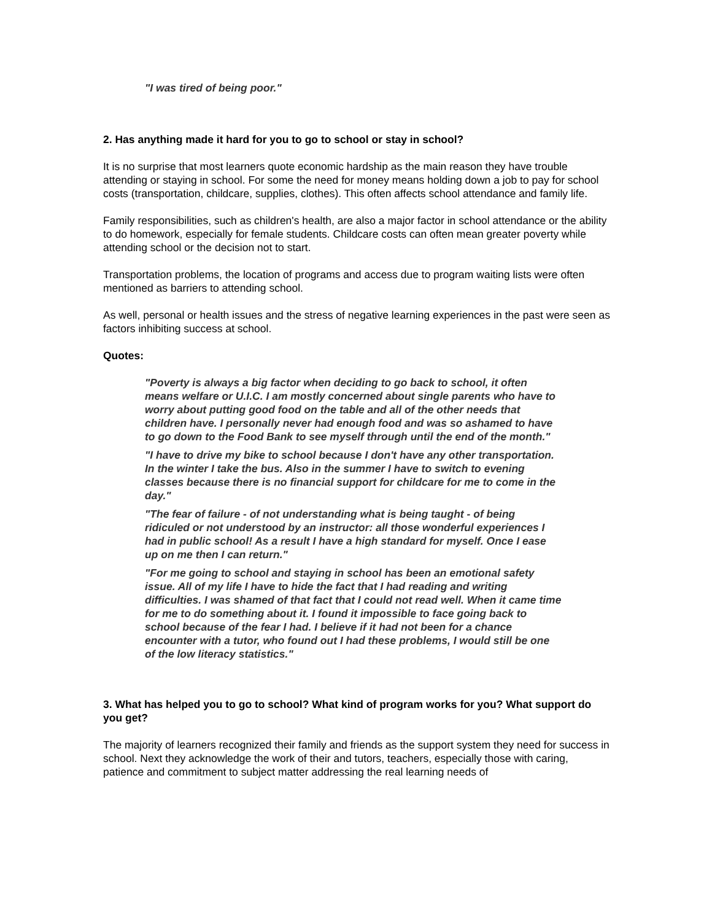"I was tired of being poor."
2. Has anything made it hard for you to go to school or stay in school?
It is no surprise that most learners quote economic hardship as the main reason they have trouble attending or staying in school. For some the need for money means holding down a job to pay for school costs (transportation, childcare, supplies, clothes). This often affects school attendance and family life.
Family responsibilities, such as children's health, are also a major factor in school attendance or the ability to do homework, especially for female students. Childcare costs can often mean greater poverty while attending school or the decision not to start.
Transportation problems, the location of programs and access due to program waiting lists were often mentioned as barriers to attending school.
As well, personal or health issues and the stress of negative learning experiences in the past were seen as factors inhibiting success at school.
Quotes:
"Poverty is always a big factor when deciding to go back to school, it often means welfare or U.I.C. I am mostly concerned about single parents who have to worry about putting good food on the table and all of the other needs that children have. I personally never had enough food and was so ashamed to have to go down to the Food Bank to see myself through until the end of the month."
"I have to drive my bike to school because I don't have any other transportation. In the winter I take the bus. Also in the summer I have to switch to evening classes because there is no financial support for childcare for me to come in the day."
"The fear of failure - of not understanding what is being taught - of being ridiculed or not understood by an instructor: all those wonderful experiences I had in public school! As a result I have a high standard for myself. Once I ease up on me then I can return."
"For me going to school and staying in school has been an emotional safety issue. All of my life I have to hide the fact that I had reading and writing difficulties. I was shamed of that fact that I could not read well. When it came time for me to do something about it. I found it impossible to face going back to school because of the fear I had. I believe if it had not been for a chance encounter with a tutor, who found out I had these problems, I would still be one of the low literacy statistics."
3. What has helped you to go to school? What kind of program works for you? What support do you get?
The majority of learners recognized their family and friends as the support system they need for success in school. Next they acknowledge the work of their and tutors, teachers, especially those with caring, patience and commitment to subject matter addressing the real learning needs of